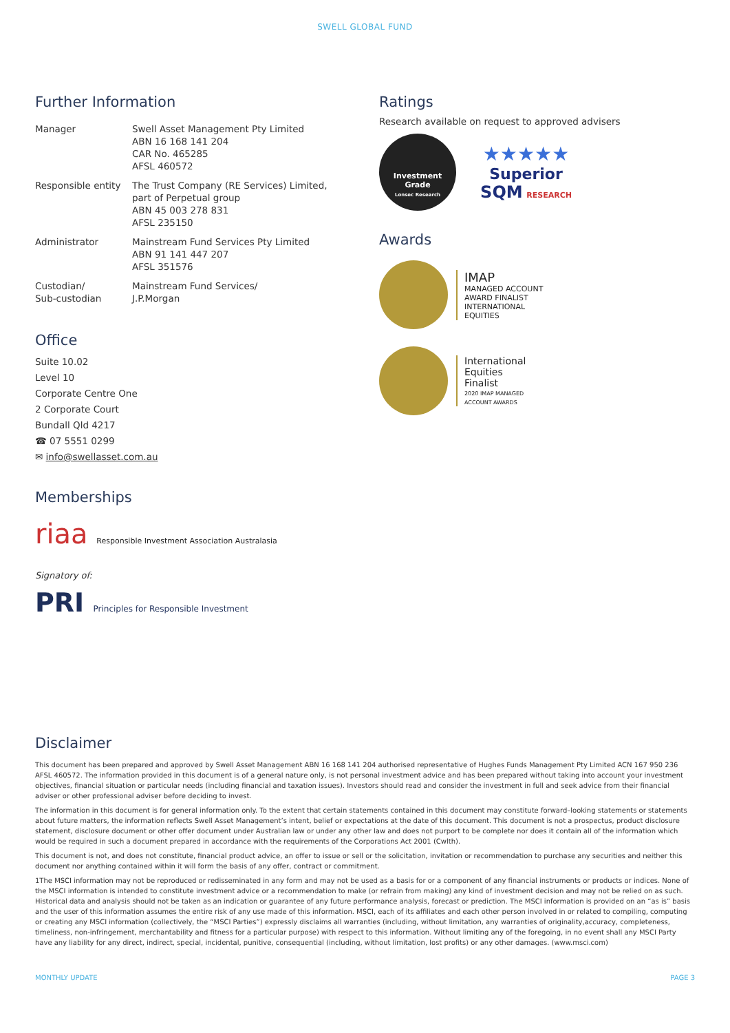SWELL GLOBAL FUND
Further Information
| Manager | Swell Asset Management Pty Limited ABN 16 168 141 204 CAR No. 465285 AFSL 460572 |
| Responsible entity | The Trust Company (RE Services) Limited, part of Perpetual group ABN 45 003 278 831 AFSL 235150 |
| Administrator | Mainstream Fund Services Pty Limited ABN 91 141 447 207 AFSL 351576 |
| Custodian/ Sub-custodian | Mainstream Fund Services/ J.P.Morgan |
Office
Suite 10.02
Level 10
Corporate Centre One
2 Corporate Court
Bundall Qld 4217
☎ 07 5551 0299
✉ info@swellasset.com.au
Memberships
riaa Responsible Investment Association Australasia
Signatory of:
PRI Principles for Responsible Investment
Ratings
Research available on request to approved advisers
Investment
Grade
Lonsec Research ★★★★★
Superior
SQM RESEARCH
Awards
IMAP
MANAGED ACCOUNT
AWARD FINALIST
INTERNATIONAL
EQUITIES
International
Equities
Finalist
2020 IMAP MANAGED
ACCOUNT AWARDS
Disclaimer
This document has been prepared and approved by Swell Asset Management ABN 16 168 141 204 authorised representative of Hughes Funds Management Pty Limited ACN 167 950 236 AFSL 460572. The information provided in this document is of a general nature only, is not personal investment advice and has been prepared without taking into account your investment objectives, financial situation or particular needs (including financial and taxation issues). Investors should read and consider the investment in full and seek advice from their financial adviser or other professional adviser before deciding to invest.
The information in this document is for general information only. To the extent that certain statements contained in this document may constitute forward–looking statements or statements about future matters, the information reflects Swell Asset Management’s intent, belief or expectations at the date of this document. This document is not a prospectus, product disclosure statement, disclosure document or other offer document under Australian law or under any other law and does not purport to be complete nor does it contain all of the information which would be required in such a document prepared in accordance with the requirements of the Corporations Act 2001 (Cwlth).
This document is not, and does not constitute, financial product advice, an offer to issue or sell or the solicitation, invitation or recommendation to purchase any securities and neither this document nor anything contained within it will form the basis of any offer, contract or commitment.
1The MSCI information may not be reproduced or redisseminated in any form and may not be used as a basis for or a component of any financial instruments or products or indices. None of the MSCI information is intended to constitute investment advice or a recommendation to make (or refrain from making) any kind of investment decision and may not be relied on as such. Historical data and analysis should not be taken as an indication or guarantee of any future performance analysis, forecast or prediction. The MSCI information is provided on an “as is” basis and the user of this information assumes the entire risk of any use made of this information. MSCI, each of its affiliates and each other person involved in or related to compiling, computing or creating any MSCI information (collectively, the “MSCI Parties”) expressly disclaims all warranties (including, without limitation, any warranties of originality,accuracy, completeness, timeliness, non-infringement, merchantability and fitness for a particular purpose) with respect to this information. Without limiting any of the foregoing, in no event shall any MSCI Party have any liability for any direct, indirect, special, incidental, punitive, consequential (including, without limitation, lost profits) or any other damages. (www.msci.com)
MONTHLY UPDATE PAGE 3